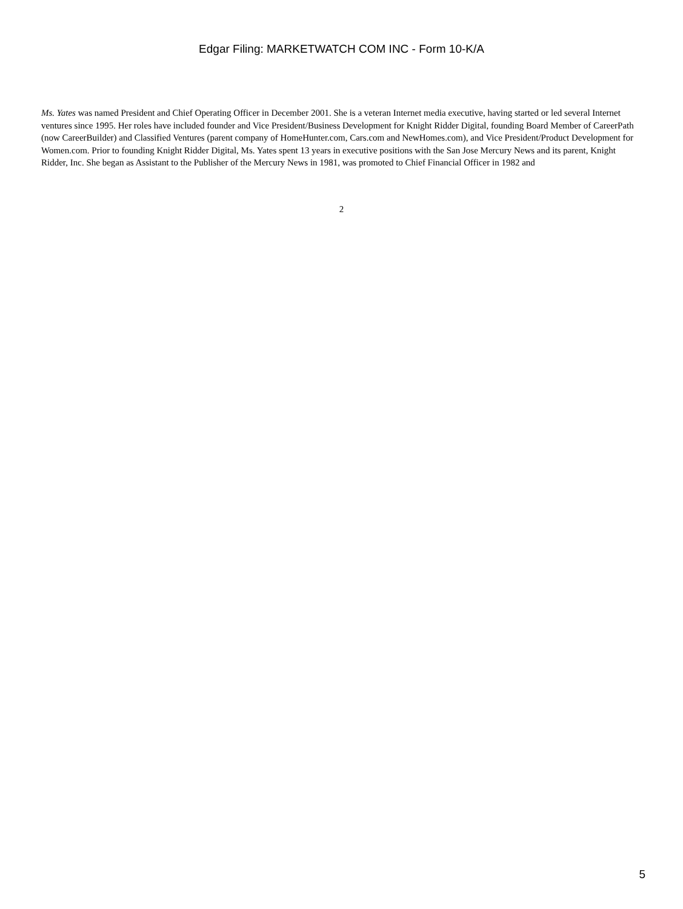Edgar Filing: MARKETWATCH COM INC - Form 10-K/A
Ms. Yates was named President and Chief Operating Officer in December 2001. She is a veteran Internet media executive, having started or led several Internet ventures since 1995. Her roles have included founder and Vice President/Business Development for Knight Ridder Digital, founding Board Member of CareerPath (now CareerBuilder) and Classified Ventures (parent company of HomeHunter.com, Cars.com and NewHomes.com), and Vice President/Product Development for Women.com. Prior to founding Knight Ridder Digital, Ms. Yates spent 13 years in executive positions with the San Jose Mercury News and its parent, Knight Ridder, Inc. She began as Assistant to the Publisher of the Mercury News in 1981, was promoted to Chief Financial Officer in 1982 and
2
5